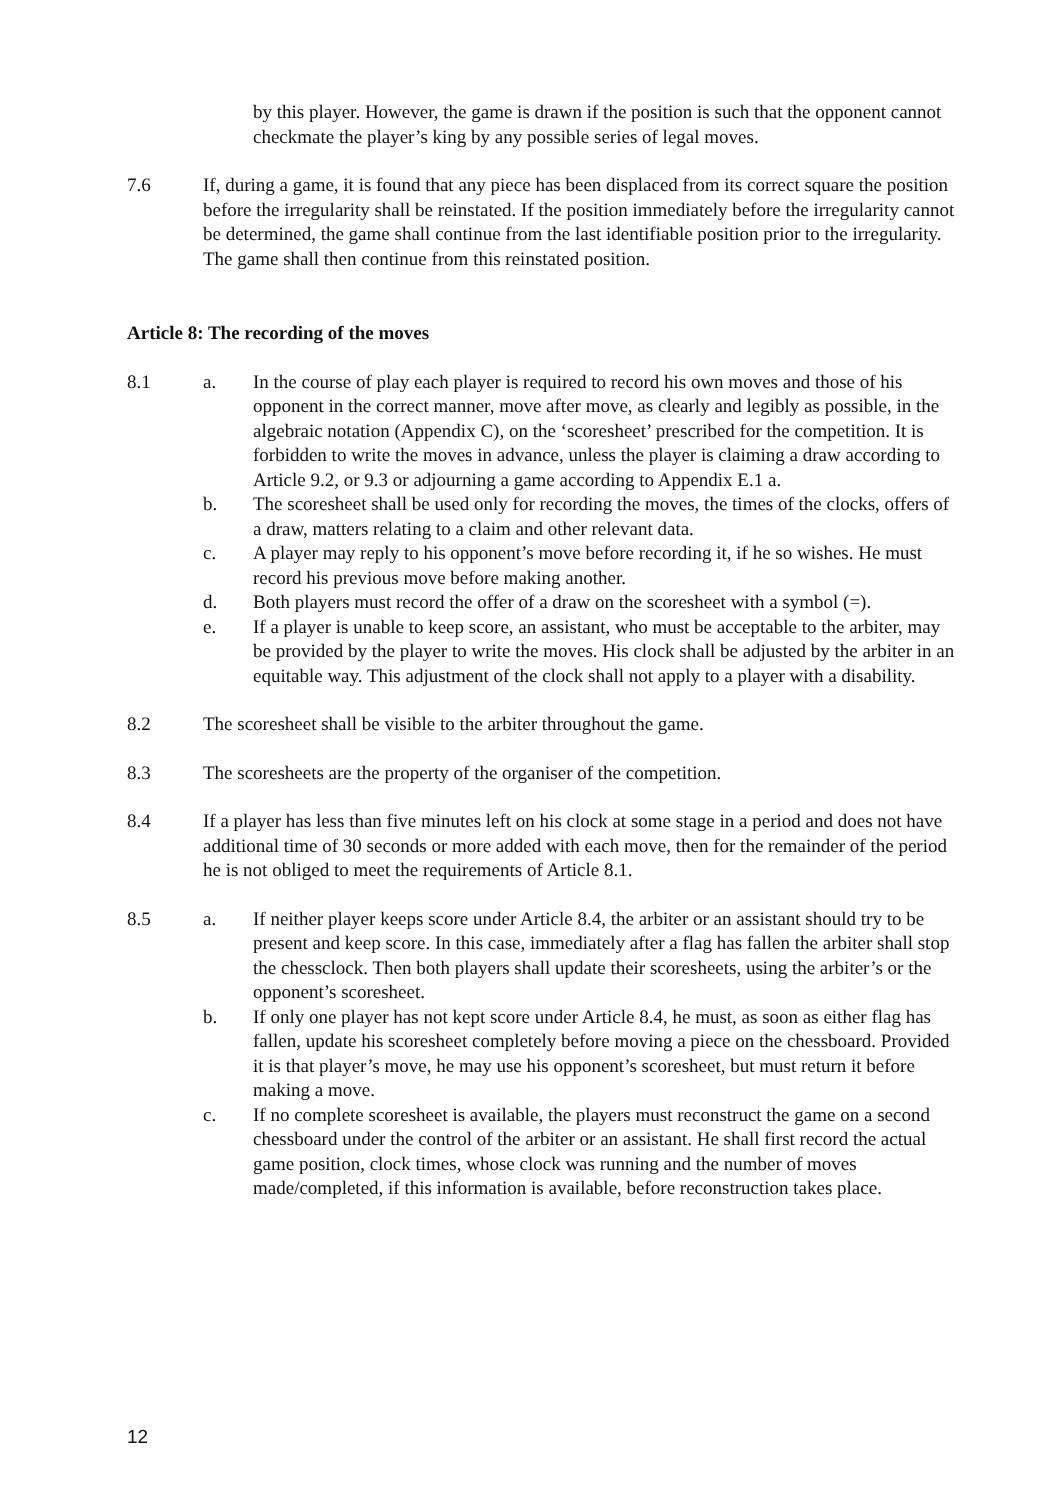by this player. However, the game is drawn if the position is such that the opponent cannot checkmate the player’s king by any possible series of legal moves.
7.6 If, during a game, it is found that any piece has been displaced from its correct square the position before the irregularity shall be reinstated. If the position immediately before the irregularity cannot be determined, the game shall continue from the last identifiable position prior to the irregularity. The game shall then continue from this reinstated position.
Article 8: The recording of the moves
8.1 a. In the course of play each player is required to record his own moves and those of his opponent in the correct manner, move after move, as clearly and legibly as possible, in the algebraic notation (Appendix C), on the ‘scoresheet’ prescribed for the competition. It is forbidden to write the moves in advance, unless the player is claiming a draw according to Article 9.2, or 9.3 or adjourning a game according to Appendix E.1 a.
b. The scoresheet shall be used only for recording the moves, the times of the clocks, offers of a draw, matters relating to a claim and other relevant data.
c. A player may reply to his opponent’s move before recording it, if he so wishes. He must record his previous move before making another.
d. Both players must record the offer of a draw on the scoresheet with a symbol (=).
e. If a player is unable to keep score, an assistant, who must be acceptable to the arbiter, may be provided by the player to write the moves. His clock shall be adjusted by the arbiter in an equitable way. This adjustment of the clock shall not apply to a player with a disability.
8.2 The scoresheet shall be visible to the arbiter throughout the game.
8.3 The scoresheets are the property of the organiser of the competition.
8.4 If a player has less than five minutes left on his clock at some stage in a period and does not have additional time of 30 seconds or more added with each move, then for the remainder of the period he is not obliged to meet the requirements of Article 8.1.
8.5 a. If neither player keeps score under Article 8.4, the arbiter or an assistant should try to be present and keep score. In this case, immediately after a flag has fallen the arbiter shall stop the chessclock. Then both players shall update their scoresheets, using the arbiter’s or the opponent’s scoresheet.
b. If only one player has not kept score under Article 8.4, he must, as soon as either flag has fallen, update his scoresheet completely before moving a piece on the chessboard. Provided it is that player’s move, he may use his opponent’s scoresheet, but must return it before making a move.
c. If no complete scoresheet is available, the players must reconstruct the game on a second chessboard under the control of the arbiter or an assistant. He shall first record the actual game position, clock times, whose clock was running and the number of moves made/completed, if this information is available, before reconstruction takes place.
12